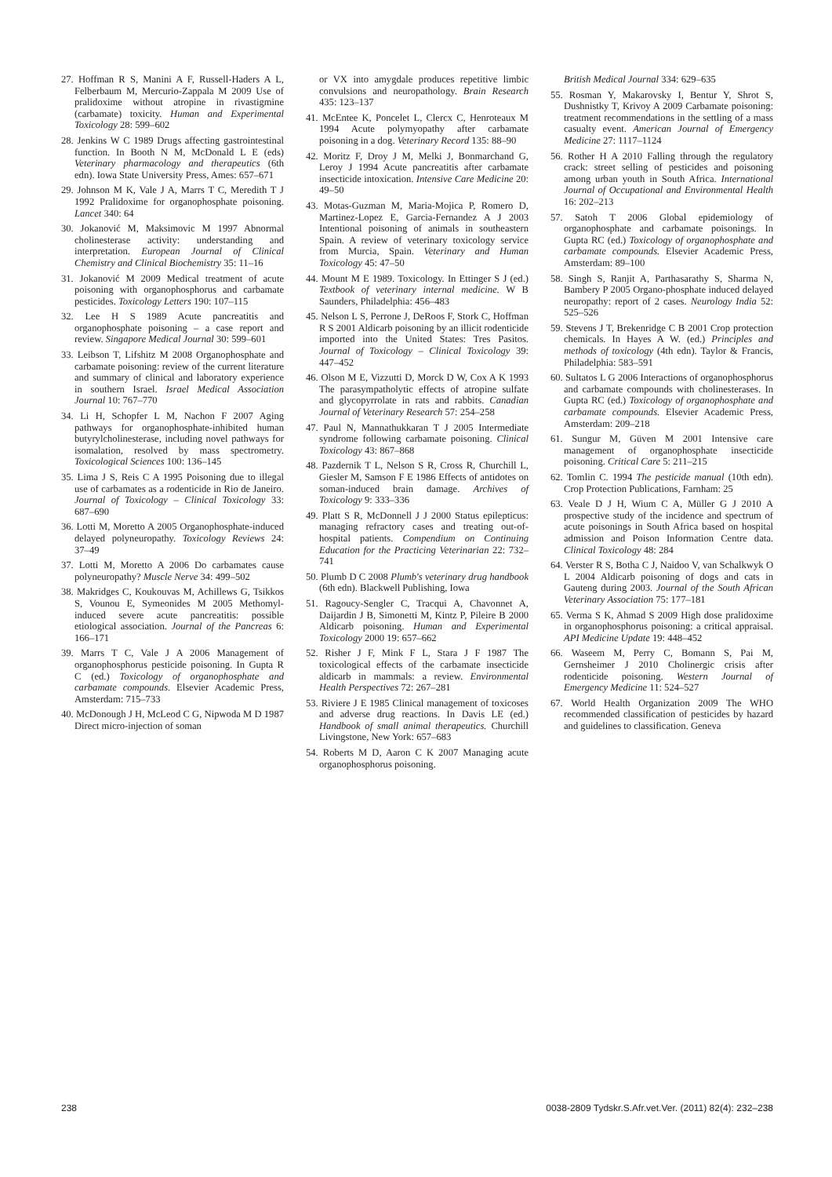27. Hoffman R S, Manini A F, Russell-Haders A L, Felberbaum M, Mercurio-Zappala M 2009 Use of pralidoxime without atropine in rivastigmine (carbamate) toxicity. Human and Experimental Toxicology 28: 599–602
28. Jenkins W C 1989 Drugs affecting gastrointestinal function. In Booth N M, McDonald L E (eds) Veterinary pharmacology and therapeutics (6th edn). Iowa State University Press, Ames: 657–671
29. Johnson M K, Vale J A, Marrs T C, Meredith T J 1992 Pralidoxime for organophosphate poisoning. Lancet 340: 64
30. Jokanović M, Maksimovic M 1997 Abnormal cholinesterase activity: understanding and interpretation. European Journal of Clinical Chemistry and Clinical Biochemistry 35: 11–16
31. Jokanović M 2009 Medical treatment of acute poisoning with organophosphorus and carbamate pesticides. Toxicology Letters 190: 107–115
32. Lee H S 1989 Acute pancreatitis and organophosphate poisoning – a case report and review. Singapore Medical Journal 30: 599–601
33. Leibson T, Lifshitz M 2008 Organophosphate and carbamate poisoning: review of the current literature and summary of clinical and laboratory experience in southern Israel. Israel Medical Association Journal 10: 767–770
34. Li H, Schopfer L M, Nachon F 2007 Aging pathways for organophosphate-inhibited human butyrylcholinesterase, including novel pathways for isomalation, resolved by mass spectrometry. Toxicological Sciences 100: 136–145
35. Lima J S, Reis C A 1995 Poisoning due to illegal use of carbamates as a rodenticide in Rio de Janeiro. Journal of Toxicology – Clinical Toxicology 33: 687–690
36. Lotti M, Moretto A 2005 Organophosphate-induced delayed polyneuropathy. Toxicology Reviews 24: 37–49
37. Lotti M, Moretto A 2006 Do carbamates cause polyneuropathy? Muscle Nerve 34: 499–502
38. Makridges C, Koukouvas M, Achillews G, Tsikkos S, Vounou E, Symeonides M 2005 Methomyl-induced severe acute pancreatitis: possible etiological association. Journal of the Pancreas 6: 166–171
39. Marrs T C, Vale J A 2006 Management of organophosphorus pesticide poisoning. In Gupta R C (ed.) Toxicology of organophosphate and carbamate compounds. Elsevier Academic Press, Amsterdam: 715–733
40. McDonough J H, McLeod C G, Nipwoda M D 1987 Direct micro-injection of soman
or VX into amygdale produces repetitive limbic convulsions and neuropathology. Brain Research 435: 123–137
41. McEntee K, Poncelet L, Clercx C, Henroteaux M 1994 Acute polymyopathy after carbamate poisoning in a dog. Veterinary Record 135: 88–90
42. Moritz F, Droy J M, Melki J, Bonmarchand G, Leroy J 1994 Acute pancreatitis after carbamate insecticide intoxication. Intensive Care Medicine 20: 49–50
43. Motas-Guzman M, Maria-Mojica P, Romero D, Martinez-Lopez E, Garcia-Fernandez A J 2003 Intentional poisoning of animals in southeastern Spain. A review of veterinary toxicology service from Murcia, Spain. Veterinary and Human Toxicology 45: 47–50
44. Mount M E 1989. Toxicology. In Ettinger S J (ed.) Textbook of veterinary internal medicine. W B Saunders, Philadelphia: 456–483
45. Nelson L S, Perrone J, DeRoos F, Stork C, Hoffman R S 2001 Aldicarb poisoning by an illicit rodenticide imported into the United States: Tres Pasitos. Journal of Toxicology – Clinical Toxicology 39: 447–452
46. Olson M E, Vizzutti D, Morck D W, Cox A K 1993 The parasympatholytic effects of atropine sulfate and glycopyrrolate in rats and rabbits. Canadian Journal of Veterinary Research 57: 254–258
47. Paul N, Mannathukkaran T J 2005 Intermediate syndrome following carbamate poisoning. Clinical Toxicology 43: 867–868
48. Pazdernik T L, Nelson S R, Cross R, Churchill L, Giesler M, Samson F E 1986 Effects of antidotes on soman-induced brain damage. Archives of Toxicology 9: 333–336
49. Platt S R, McDonnell J J 2000 Status epilepticus: managing refractory cases and treating out-of-hospital patients. Compendium on Continuing Education for the Practicing Veterinarian 22: 732–741
50. Plumb D C 2008 Plumb's veterinary drug handbook (6th edn). Blackwell Publishing, Iowa
51. Ragoucy-Sengler C, Tracqui A, Chavonnet A, Daijardin J B, Simonetti M, Kintz P, Pileire B 2000 Aldicarb poisoning. Human and Experimental Toxicology 2000 19: 657–662
52. Risher J F, Mink F L, Stara J F 1987 The toxicological effects of the carbamate insecticide aldicarb in mammals: a review. Environmental Health Perspectives 72: 267–281
53. Riviere J E 1985 Clinical management of toxicoses and adverse drug reactions. In Davis LE (ed.) Handbook of small animal therapeutics. Churchill Livingstone, New York: 657–683
54. Roberts M D, Aaron C K 2007 Managing acute organophosphorus poisoning.
British Medical Journal 334: 629–635
55. Rosman Y, Makarovsky I, Bentur Y, Shrot S, Dushnistky T, Krivoy A 2009 Carbamate poisoning: treatment recommendations in the settling of a mass casualty event. American Journal of Emergency Medicine 27: 1117–1124
56. Rother H A 2010 Falling through the regulatory crack: street selling of pesticides and poisoning among urban youth in South Africa. International Journal of Occupational and Environmental Health 16: 202–213
57. Satoh T 2006 Global epidemiology of organophosphate and carbamate poisonings. In Gupta RC (ed.) Toxicology of organophosphate and carbamate compounds. Elsevier Academic Press, Amsterdam: 89–100
58. Singh S, Ranjit A, Parthasarathy S, Sharma N, Bambery P 2005 Organo-phosphate induced delayed neuropathy: report of 2 cases. Neurology India 52: 525–526
59. Stevens J T, Brekenridge C B 2001 Crop protection chemicals. In Hayes A W. (ed.) Principles and methods of toxicology (4th edn). Taylor & Francis, Philadelphia: 583–591
60. Sultatos L G 2006 Interactions of organophosphorus and carbamate compounds with cholinesterases. In Gupta RC (ed.) Toxicology of organophosphate and carbamate compounds. Elsevier Academic Press, Amsterdam: 209–218
61. Sungur M, Güven M 2001 Intensive care management of organophosphate insecticide poisoning. Critical Care 5: 211–215
62. Tomlin C. 1994 The pesticide manual (10th edn). Crop Protection Publications, Farnham: 25
63. Veale D J H, Wium C A, Müller G J 2010 A prospective study of the incidence and spectrum of acute poisonings in South Africa based on hospital admission and Poison Information Centre data. Clinical Toxicology 48: 284
64. Verster R S, Botha C J, Naidoo V, van Schalkwyk O L 2004 Aldicarb poisoning of dogs and cats in Gauteng during 2003. Journal of the South African Veterinary Association 75: 177–181
65. Verma S K, Ahmad S 2009 High dose pralidoxime in organophosphorus poisoning: a critical appraisal. API Medicine Update 19: 448–452
66. Waseem M, Perry C, Bomann S, Pai M, Gernsheimer J 2010 Cholinergic crisis after rodenticide poisoning. Western Journal of Emergency Medicine 11: 524–527
67. World Health Organization 2009 The WHO recommended classification of pesticides by hazard and guidelines to classification. Geneva
238 0038-2809 Tydskr.S.Afr.vet.Ver. (2011) 82(4): 232–238